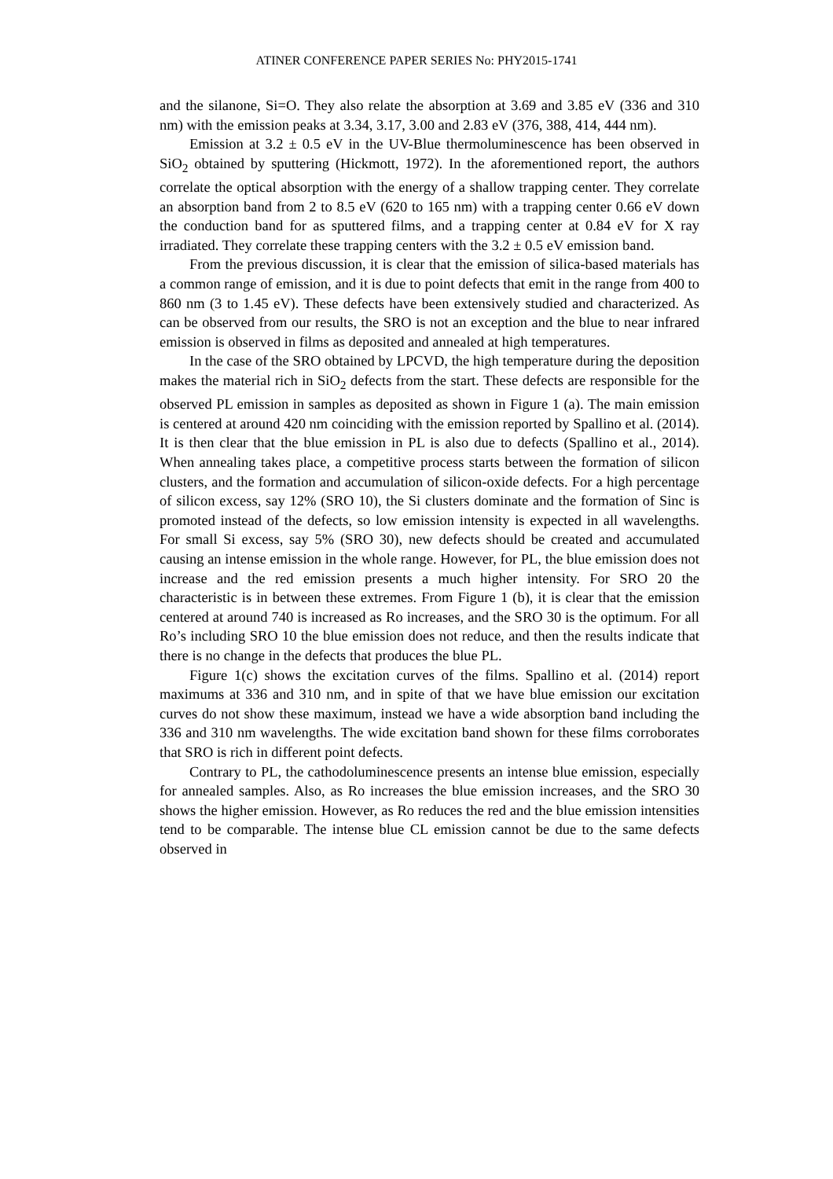ATINER CONFERENCE PAPER SERIES No: PHY2015-1741
and the silanone, Si=O. They also relate the absorption at 3.69 and 3.85 eV (336 and 310 nm) with the emission peaks at 3.34, 3.17, 3.00 and 2.83 eV (376, 388, 414, 444 nm).
Emission at 3.2 ± 0.5 eV in the UV-Blue thermoluminescence has been observed in SiO<sub>2</sub> obtained by sputtering (Hickmott, 1972). In the aforementioned report, the authors correlate the optical absorption with the energy of a shallow trapping center. They correlate an absorption band from 2 to 8.5 eV (620 to 165 nm) with a trapping center 0.66 eV down the conduction band for as sputtered films, and a trapping center at 0.84 eV for X ray irradiated. They correlate these trapping centers with the 3.2 ± 0.5 eV emission band.
From the previous discussion, it is clear that the emission of silica-based materials has a common range of emission, and it is due to point defects that emit in the range from 400 to 860 nm (3 to 1.45 eV). These defects have been extensively studied and characterized. As can be observed from our results, the SRO is not an exception and the blue to near infrared emission is observed in films as deposited and annealed at high temperatures.
In the case of the SRO obtained by LPCVD, the high temperature during the deposition makes the material rich in SiO<sub>2</sub> defects from the start. These defects are responsible for the observed PL emission in samples as deposited as shown in Figure 1 (a). The main emission is centered at around 420 nm coinciding with the emission reported by Spallino et al. (2014). It is then clear that the blue emission in PL is also due to defects (Spallino et al., 2014). When annealing takes place, a competitive process starts between the formation of silicon clusters, and the formation and accumulation of silicon-oxide defects. For a high percentage of silicon excess, say 12% (SRO 10), the Si clusters dominate and the formation of Sinc is promoted instead of the defects, so low emission intensity is expected in all wavelengths. For small Si excess, say 5% (SRO 30), new defects should be created and accumulated causing an intense emission in the whole range. However, for PL, the blue emission does not increase and the red emission presents a much higher intensity. For SRO 20 the characteristic is in between these extremes. From Figure 1 (b), it is clear that the emission centered at around 740 is increased as Ro increases, and the SRO 30 is the optimum. For all Ro’s including SRO 10 the blue emission does not reduce, and then the results indicate that there is no change in the defects that produces the blue PL.
Figure 1(c) shows the excitation curves of the films. Spallino et al. (2014) report maximums at 336 and 310 nm, and in spite of that we have blue emission our excitation curves do not show these maximum, instead we have a wide absorption band including the 336 and 310 nm wavelengths. The wide excitation band shown for these films corroborates that SRO is rich in different point defects.
Contrary to PL, the cathodoluminescence presents an intense blue emission, especially for annealed samples. Also, as Ro increases the blue emission increases, and the SRO 30 shows the higher emission. However, as Ro reduces the red and the blue emission intensities tend to be comparable. The intense blue CL emission cannot be due to the same defects observed in